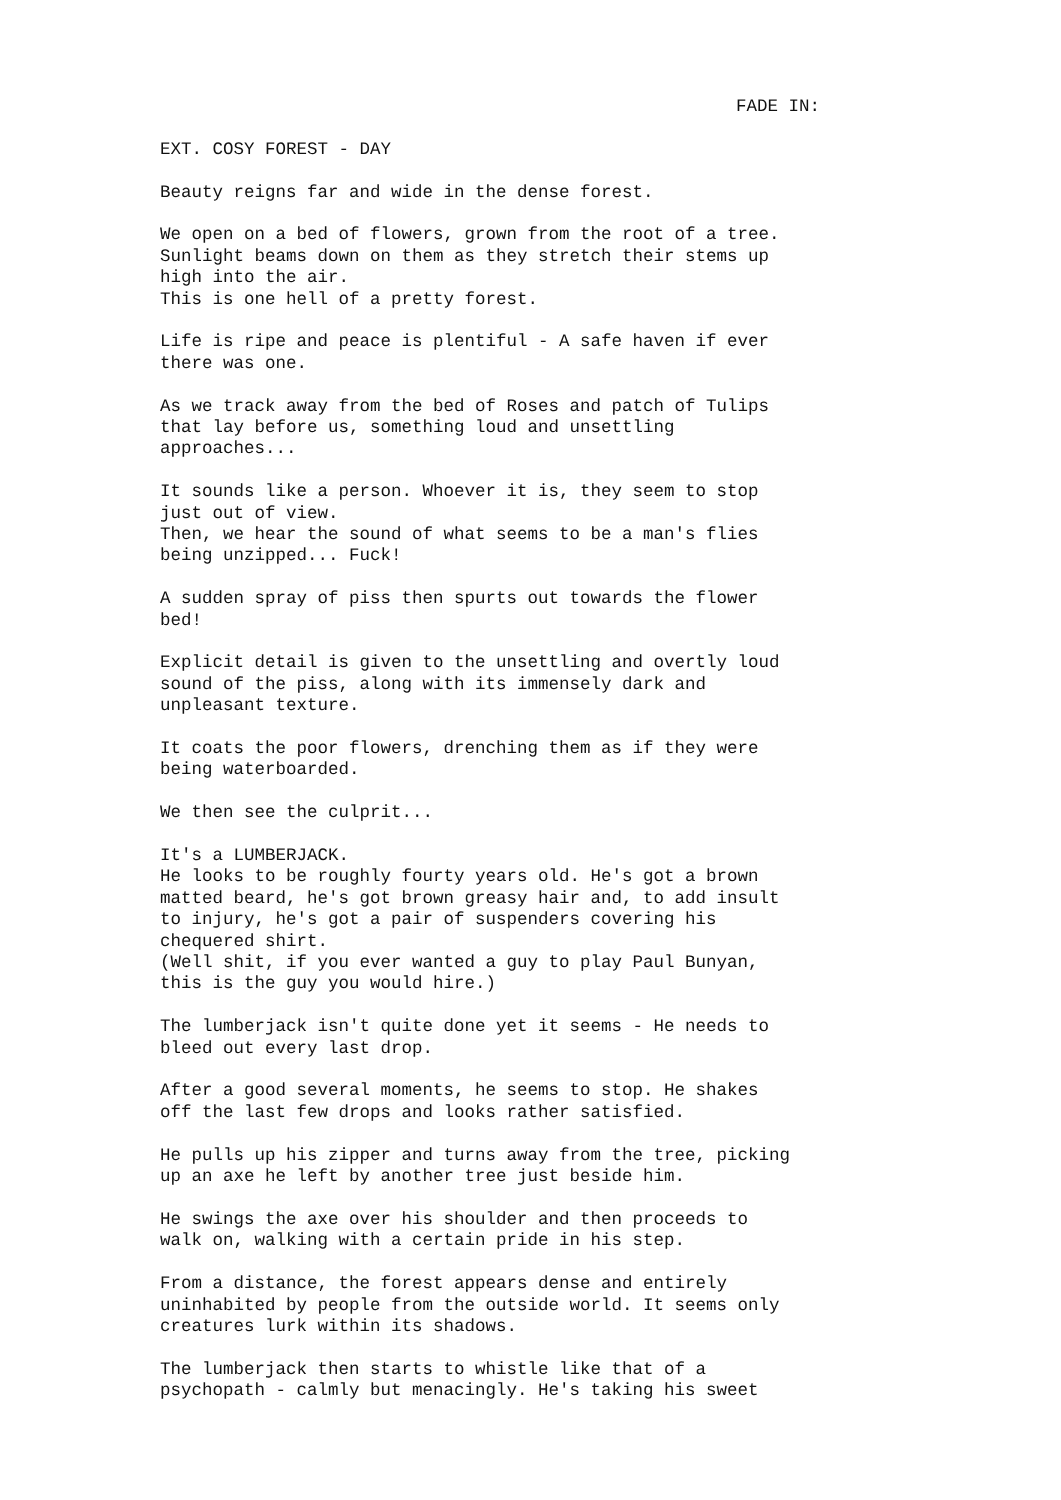FADE IN:
EXT. COSY FOREST - DAY
Beauty reigns far and wide in the dense forest.
We open on a bed of flowers, grown from the root of a tree. Sunlight beams down on them as they stretch their stems up high into the air. This is one hell of a pretty forest.
Life is ripe and peace is plentiful - A safe haven if ever there was one.
As we track away from the bed of Roses and patch of Tulips that lay before us, something loud and unsettling approaches...
It sounds like a person. Whoever it is, they seem to stop just out of view. Then, we hear the sound of what seems to be a man's flies being unzipped... Fuck!
A sudden spray of piss then spurts out towards the flower bed!
Explicit detail is given to the unsettling and overtly loud sound of the piss, along with its immensely dark and unpleasant texture.
It coats the poor flowers, drenching them as if they were being waterboarded.
We then see the culprit...
It's a LUMBERJACK. He looks to be roughly fourty years old. He's got a brown matted beard, he's got brown greasy hair and, to add insult to injury, he's got a pair of suspenders covering his chequered shirt. (Well shit, if you ever wanted a guy to play Paul Bunyan, this is the guy you would hire.)
The lumberjack isn't quite done yet it seems - He needs to bleed out every last drop.
After a good several moments, he seems to stop. He shakes off the last few drops and looks rather satisfied.
He pulls up his zipper and turns away from the tree, picking up an axe he left by another tree just beside him.
He swings the axe over his shoulder and then proceeds to walk on, walking with a certain pride in his step.
From a distance, the forest appears dense and entirely uninhabited by people from the outside world. It seems only creatures lurk within its shadows.
The lumberjack then starts to whistle like that of a psychopath - calmly but menacingly. He's taking his sweet